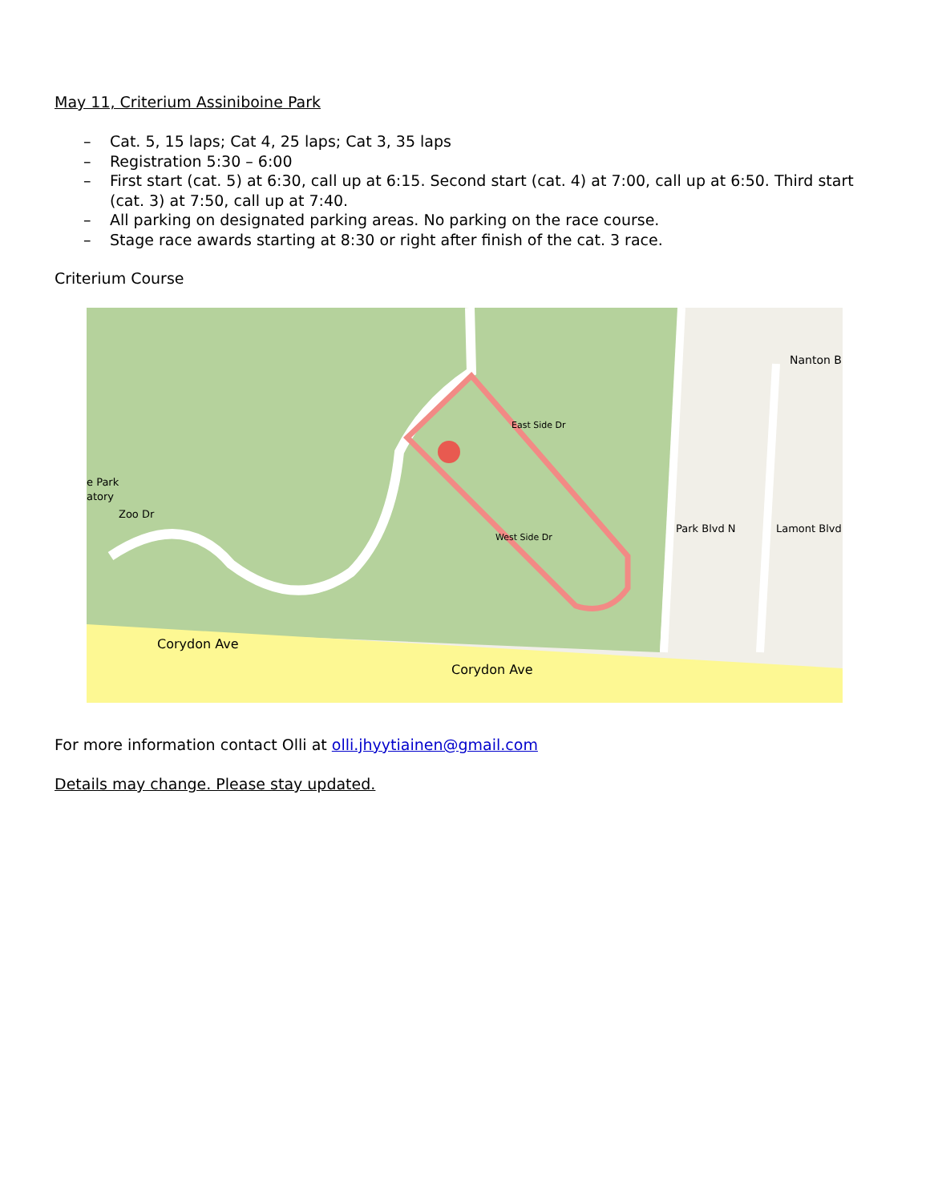May 11, Criterium Assiniboine Park
– Cat. 5, 15 laps; Cat 4, 25 laps; Cat 3, 35 laps
– Registration 5:30 – 6:00
– First start (cat. 5) at 6:30, call up at 6:15. Second start (cat. 4) at 7:00, call up at 6:50. Third start (cat. 3) at 7:50, call up at 7:40.
– All parking on designated parking areas. No parking on the race course.
– Stage race awards starting at 8:30 or right after finish of the cat. 3 race.
Criterium Course
Corydon Ave
Corydon Ave
Nanton B
Zoo Dr
e Park
atory
East Side Dr
West Side Dr
Park Blvd N
Lamont Blvd
For more information contact Olli at olli.jhyytiainen@gmail.com
Details may change. Please stay updated.